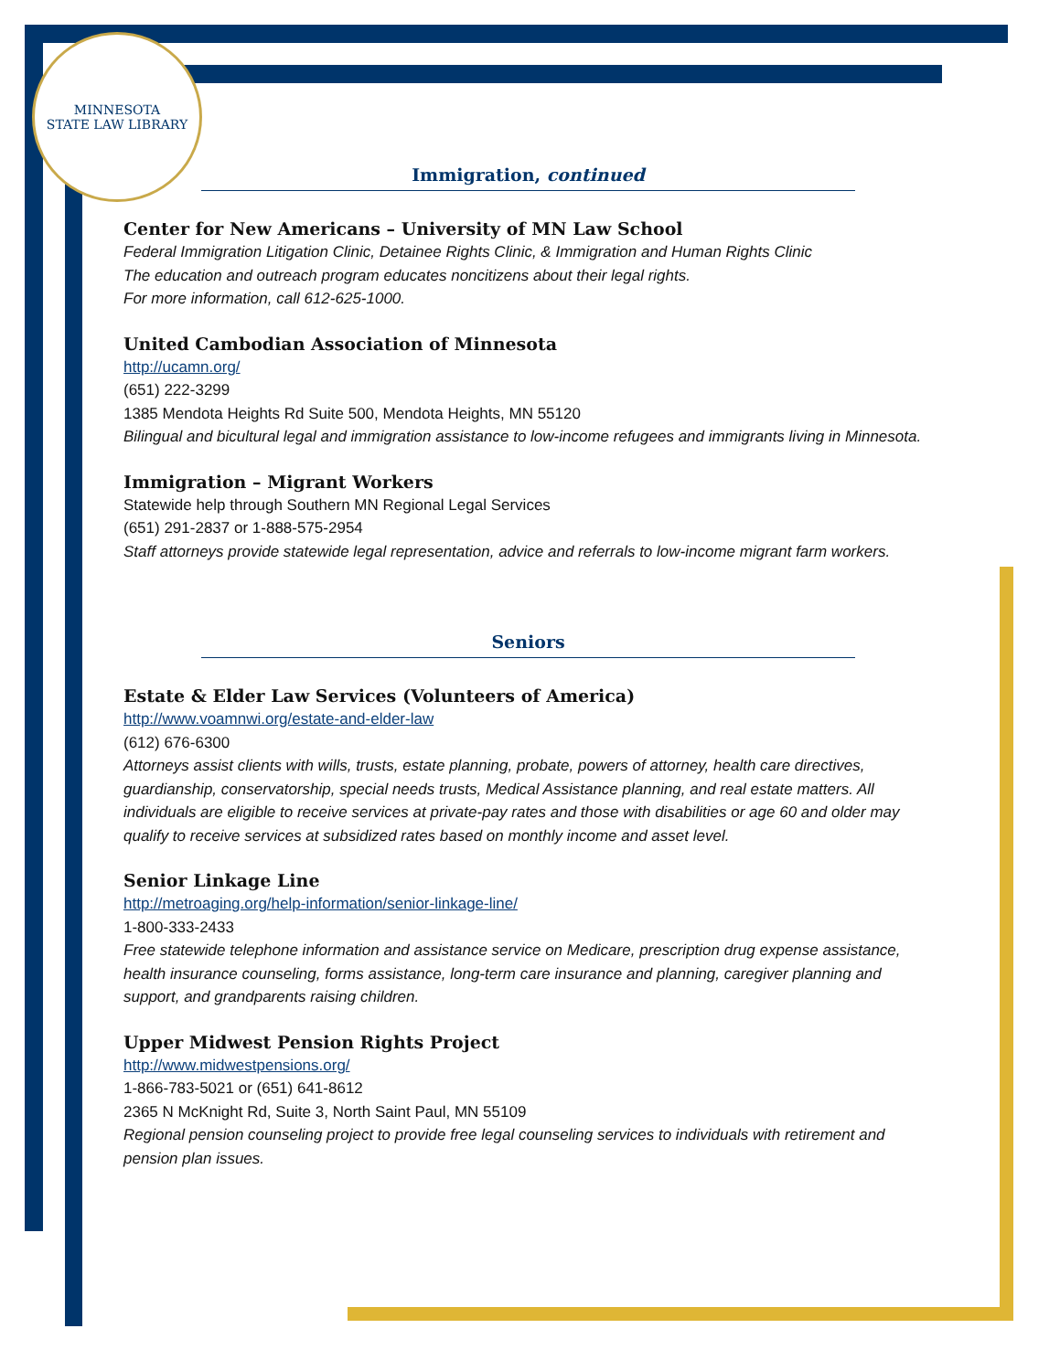MINNESOTA
STATE LAW LIBRARY
Immigration, continued
Center for New Americans – University of MN Law School
Federal Immigration Litigation Clinic, Detainee Rights Clinic, & Immigration and Human Rights Clinic
The education and outreach program educates noncitizens about their legal rights.
For more information, call 612-625-1000.
United Cambodian Association of Minnesota
http://ucamn.org/
(651) 222-3299
1385 Mendota Heights Rd Suite 500, Mendota Heights, MN 55120
Bilingual and bicultural legal and immigration assistance to low-income refugees and immigrants living in Minnesota.
Immigration – Migrant Workers
Statewide help through Southern MN Regional Legal Services
(651) 291-2837 or 1-888-575-2954
Staff attorneys provide statewide legal representation, advice and referrals to low-income migrant farm workers.
Seniors
Estate & Elder Law Services (Volunteers of America)
http://www.voamnwi.org/estate-and-elder-law
(612) 676-6300
Attorneys assist clients with wills, trusts, estate planning, probate, powers of attorney, health care directives, guardianship, conservatorship, special needs trusts, Medical Assistance planning, and real estate matters. All individuals are eligible to receive services at private-pay rates and those with disabilities or age 60 and older may qualify to receive services at subsidized rates based on monthly income and asset level.
Senior Linkage Line
http://metroaging.org/help-information/senior-linkage-line/
1-800-333-2433
Free statewide telephone information and assistance service on Medicare, prescription drug expense assistance, health insurance counseling, forms assistance, long-term care insurance and planning, caregiver planning and support, and grandparents raising children.
Upper Midwest Pension Rights Project
http://www.midwestpensions.org/
1-866-783-5021 or (651) 641-8612
2365 N McKnight Rd, Suite 3, North Saint Paul, MN 55109
Regional pension counseling project to provide free legal counseling services to individuals with retirement and pension plan issues.